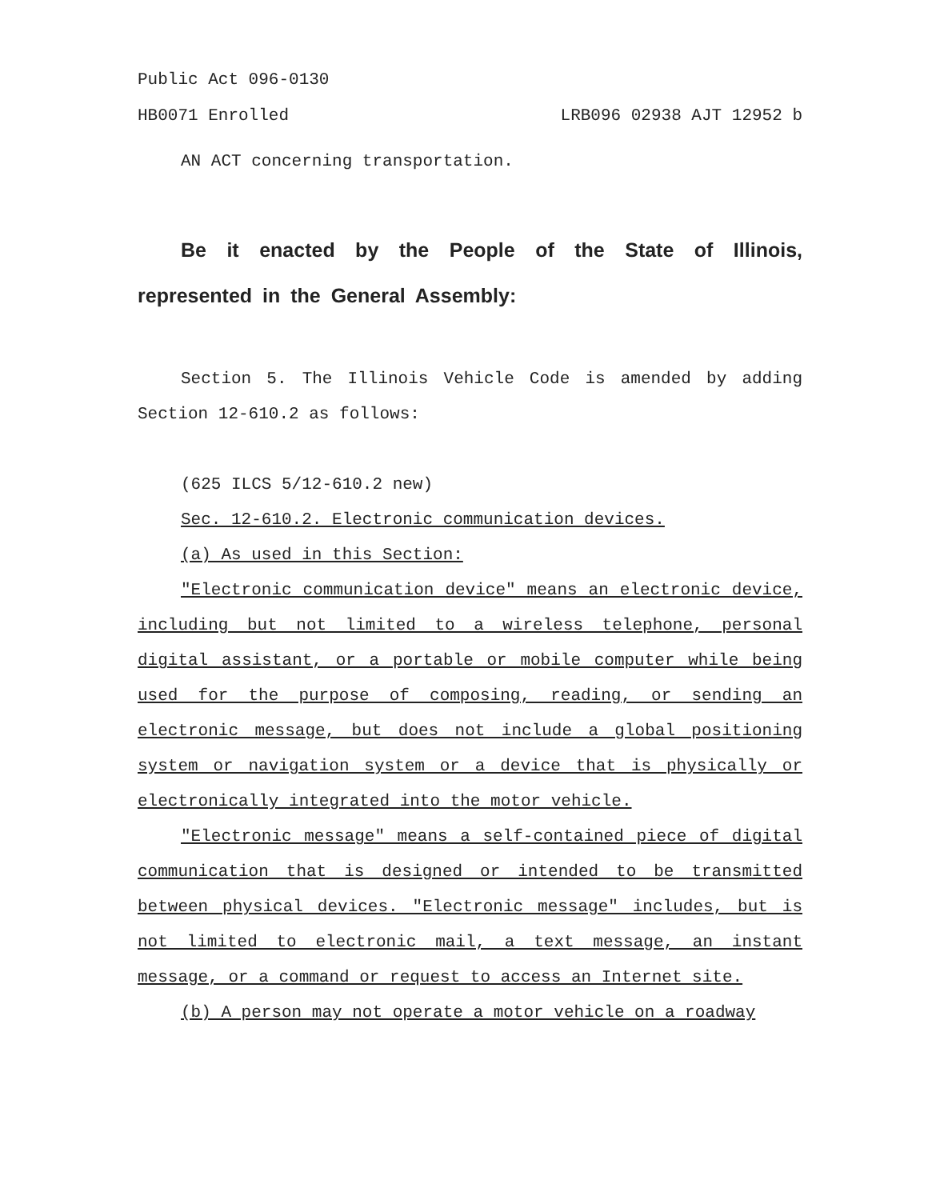Public Act 096-0130
HB0071 Enrolled LRB096 02938 AJT 12952 b
AN ACT concerning transportation.
Be it enacted by the People of the State of Illinois, represented in the General Assembly:
Section 5. The Illinois Vehicle Code is amended by adding Section 12-610.2 as follows:
(625 ILCS 5/12-610.2 new)
Sec. 12-610.2. Electronic communication devices.
(a) As used in this Section:
"Electronic communication device" means an electronic device, including but not limited to a wireless telephone, personal digital assistant, or a portable or mobile computer while being used for the purpose of composing, reading, or sending an electronic message, but does not include a global positioning system or navigation system or a device that is physically or electronically integrated into the motor vehicle.
"Electronic message" means a self-contained piece of digital communication that is designed or intended to be transmitted between physical devices. "Electronic message" includes, but is not limited to electronic mail, a text message, an instant message, or a command or request to access an Internet site.
(b) A person may not operate a motor vehicle on a roadway